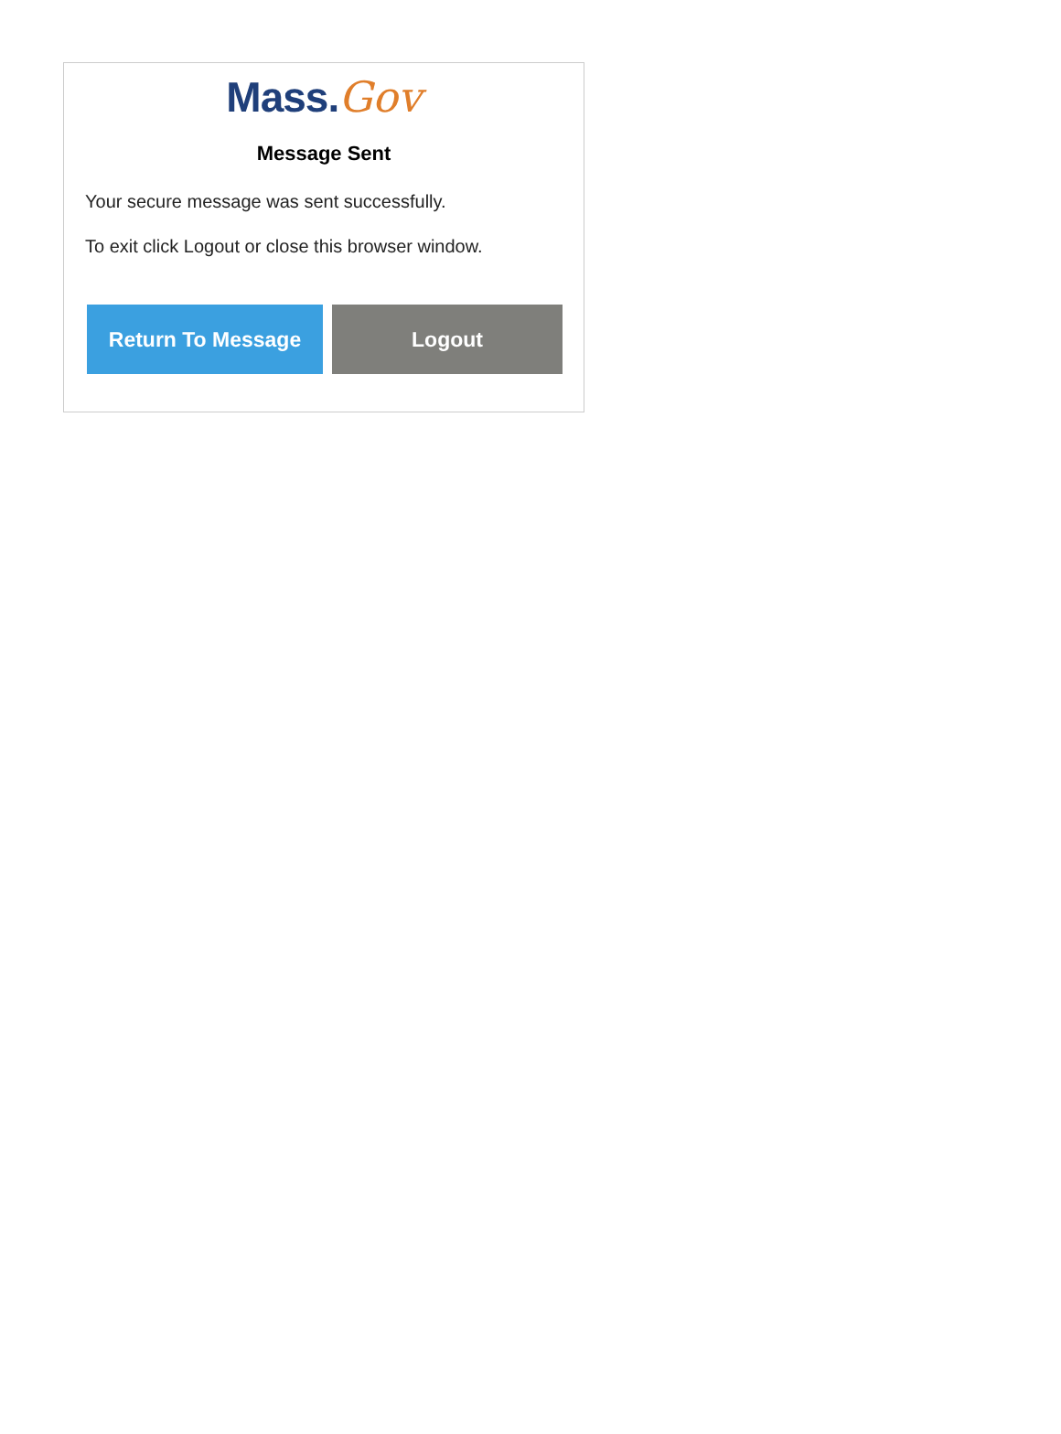Mass. Gov
Message Sent
Your secure message was sent successfully.
To exit click Logout or close this browser window.
Return To Message Logout